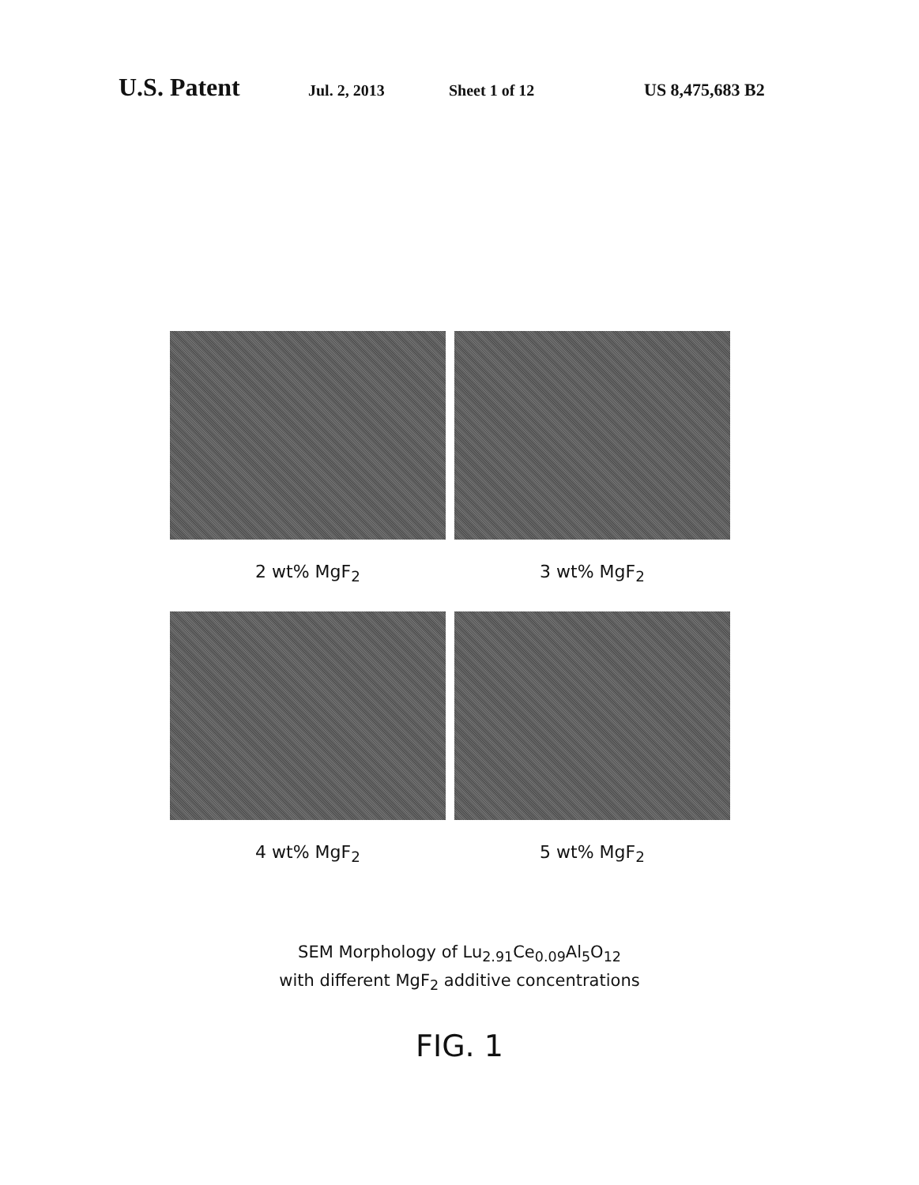U.S. Patent Jul. 2, 2013 Sheet 1 of 12 US 8,475,683 B2
2 wt% MgF<sub>2</sub>
3 wt% MgF<sub>2</sub>
4 wt% MgF<sub>2</sub>
5 wt% MgF<sub>2</sub>
SEM Morphology of Lu<sub>2.91</sub>Ce<sub>0.09</sub>Al<sub>5</sub>O<sub>12</sub>
with different MgF<sub>2</sub> additive concentrations
FIG. 1